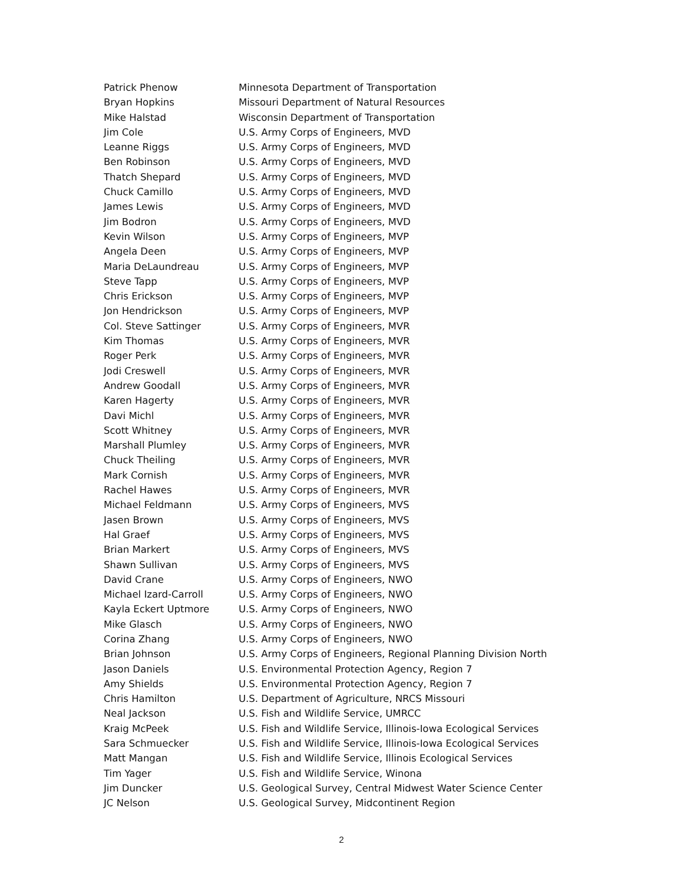| Patrick Phenow | Minnesota Department of Transportation |
| Bryan Hopkins | Missouri Department of Natural Resources |
| Mike Halstad | Wisconsin Department of Transportation |
| Jim Cole | U.S. Army Corps of Engineers, MVD |
| Leanne Riggs | U.S. Army Corps of Engineers, MVD |
| Ben Robinson | U.S. Army Corps of Engineers, MVD |
| Thatch Shepard | U.S. Army Corps of Engineers, MVD |
| Chuck Camillo | U.S. Army Corps of Engineers, MVD |
| James Lewis | U.S. Army Corps of Engineers, MVD |
| Jim Bodron | U.S. Army Corps of Engineers, MVD |
| Kevin Wilson | U.S. Army Corps of Engineers, MVP |
| Angela Deen | U.S. Army Corps of Engineers, MVP |
| Maria DeLaundreau | U.S. Army Corps of Engineers, MVP |
| Steve Tapp | U.S. Army Corps of Engineers, MVP |
| Chris Erickson | U.S. Army Corps of Engineers, MVP |
| Jon Hendrickson | U.S. Army Corps of Engineers, MVP |
| Col. Steve Sattinger | U.S. Army Corps of Engineers, MVR |
| Kim Thomas | U.S. Army Corps of Engineers, MVR |
| Roger Perk | U.S. Army Corps of Engineers, MVR |
| Jodi Creswell | U.S. Army Corps of Engineers, MVR |
| Andrew Goodall | U.S. Army Corps of Engineers, MVR |
| Karen Hagerty | U.S. Army Corps of Engineers, MVR |
| Davi Michl | U.S. Army Corps of Engineers, MVR |
| Scott Whitney | U.S. Army Corps of Engineers, MVR |
| Marshall Plumley | U.S. Army Corps of Engineers, MVR |
| Chuck Theiling | U.S. Army Corps of Engineers, MVR |
| Mark Cornish | U.S. Army Corps of Engineers, MVR |
| Rachel Hawes | U.S. Army Corps of Engineers, MVR |
| Michael Feldmann | U.S. Army Corps of Engineers, MVS |
| Jasen Brown | U.S. Army Corps of Engineers, MVS |
| Hal Graef | U.S. Army Corps of Engineers, MVS |
| Brian Markert | U.S. Army Corps of Engineers, MVS |
| Shawn Sullivan | U.S. Army Corps of Engineers, MVS |
| David Crane | U.S. Army Corps of Engineers, NWO |
| Michael Izard-Carroll | U.S. Army Corps of Engineers, NWO |
| Kayla Eckert Uptmore | U.S. Army Corps of Engineers, NWO |
| Mike Glasch | U.S. Army Corps of Engineers, NWO |
| Corina Zhang | U.S. Army Corps of Engineers, NWO |
| Brian Johnson | U.S. Army Corps of Engineers, Regional Planning Division North |
| Jason Daniels | U.S. Environmental Protection Agency, Region 7 |
| Amy Shields | U.S. Environmental Protection Agency, Region 7 |
| Chris Hamilton | U.S. Department of Agriculture, NRCS Missouri |
| Neal Jackson | U.S. Fish and Wildlife Service, UMRCC |
| Kraig McPeek | U.S. Fish and Wildlife Service, Illinois-Iowa Ecological Services |
| Sara Schmuecker | U.S. Fish and Wildlife Service, Illinois-Iowa Ecological Services |
| Matt Mangan | U.S. Fish and Wildlife Service, Illinois Ecological Services |
| Tim Yager | U.S. Fish and Wildlife Service, Winona |
| Jim Duncker | U.S. Geological Survey, Central Midwest Water Science Center |
| JC Nelson | U.S. Geological Survey, Midcontinent Region |
2